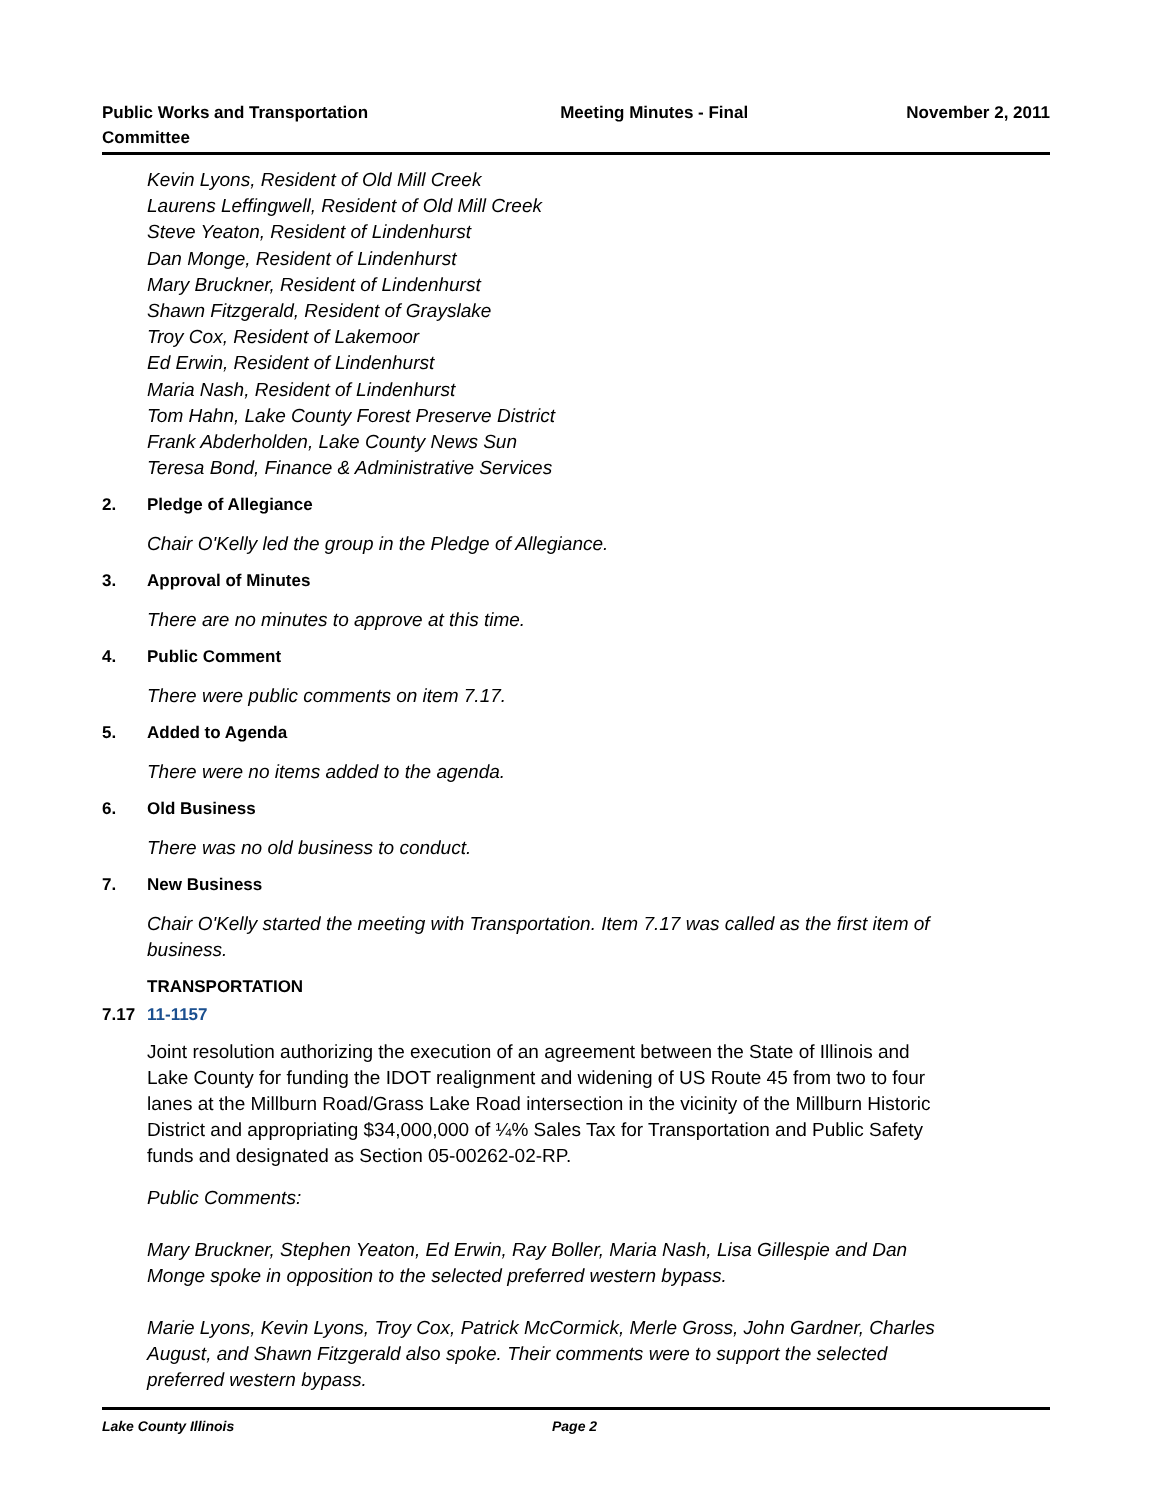Public Works and Transportation Committee
Meeting Minutes - Final November 2, 2011
Kevin Lyons, Resident of Old Mill Creek
Laurens Leffingwell, Resident of Old Mill Creek
Steve Yeaton, Resident of Lindenhurst
Dan Monge, Resident of Lindenhurst
Mary Bruckner, Resident of Lindenhurst
Shawn Fitzgerald, Resident of Grayslake
Troy Cox, Resident of Lakemoor
Ed Erwin, Resident of Lindenhurst
Maria Nash, Resident of Lindenhurst
Tom Hahn, Lake County Forest Preserve District
Frank Abderholden, Lake County News Sun
Teresa Bond, Finance & Administrative Services
2. Pledge of Allegiance
Chair O'Kelly led the group in the Pledge of Allegiance.
3. Approval of Minutes
There are no minutes to approve at this time.
4. Public Comment
There were public comments on item 7.17.
5. Added to Agenda
There were no items added to the agenda.
6. Old Business
There was no old business to conduct.
7. New Business
Chair O'Kelly started the meeting with Transportation. Item 7.17 was called as the first item of business.
TRANSPORTATION
7.17 11-1157
Joint resolution authorizing the execution of an agreement between the State of Illinois and Lake County for funding the IDOT realignment and widening of US Route 45 from two to four lanes at the Millburn Road/Grass Lake Road intersection in the vicinity of the Millburn Historic District and appropriating $34,000,000 of ¼% Sales Tax for Transportation and Public Safety funds and designated as Section 05-00262-02-RP.
Public Comments:
Mary Bruckner, Stephen Yeaton, Ed Erwin, Ray Boller, Maria Nash, Lisa Gillespie and Dan Monge spoke in opposition to the selected preferred western bypass.
Marie Lyons, Kevin Lyons, Troy Cox, Patrick McCormick, Merle Gross, John Gardner, Charles August, and Shawn Fitzgerald also spoke. Their comments were to support the selected preferred western bypass.
Lake County Illinois Page 2